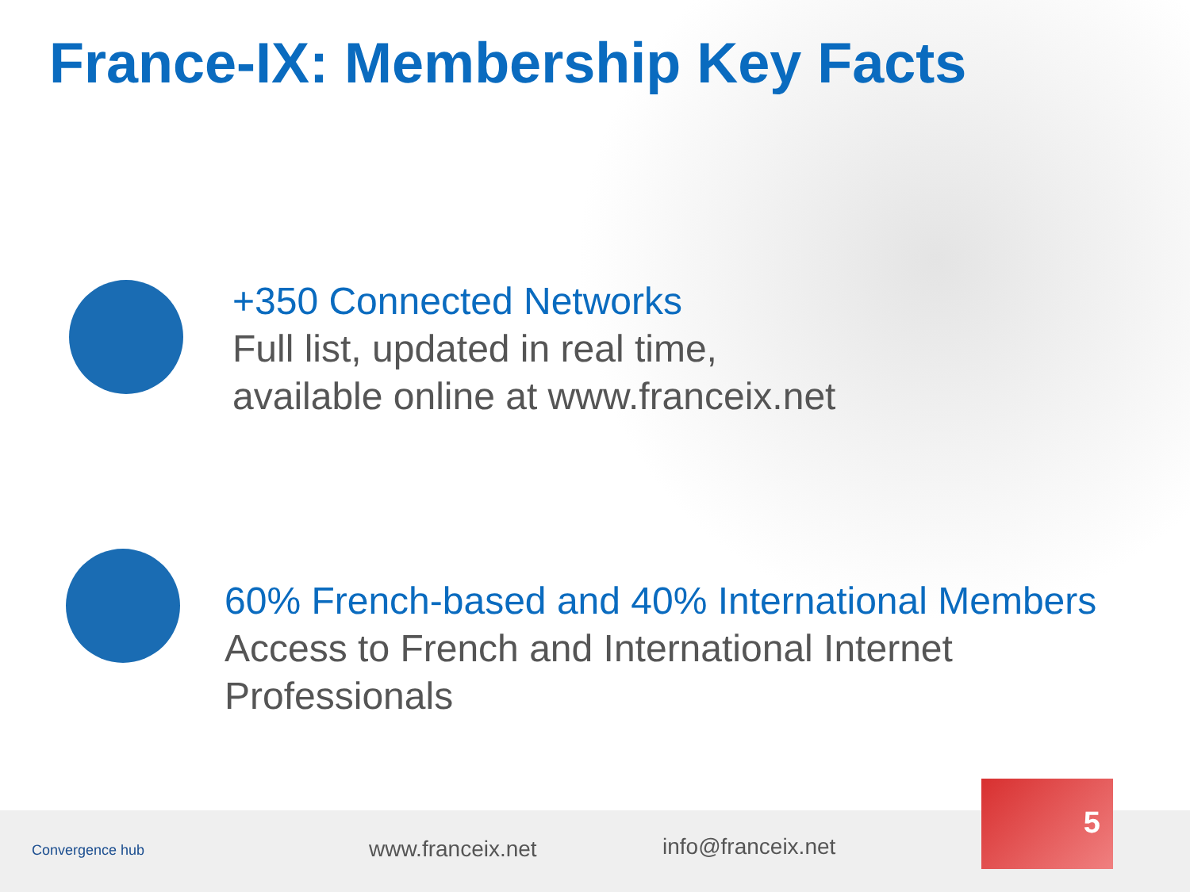France-IX: Membership Key Facts
+350 Connected Networks
Full list, updated in real time,
available online at www.franceix.net
60% French-based and 40% International Members
Access to French and International Internet
Professionals
Convergence hub www.franceix.net info@franceix.net
5